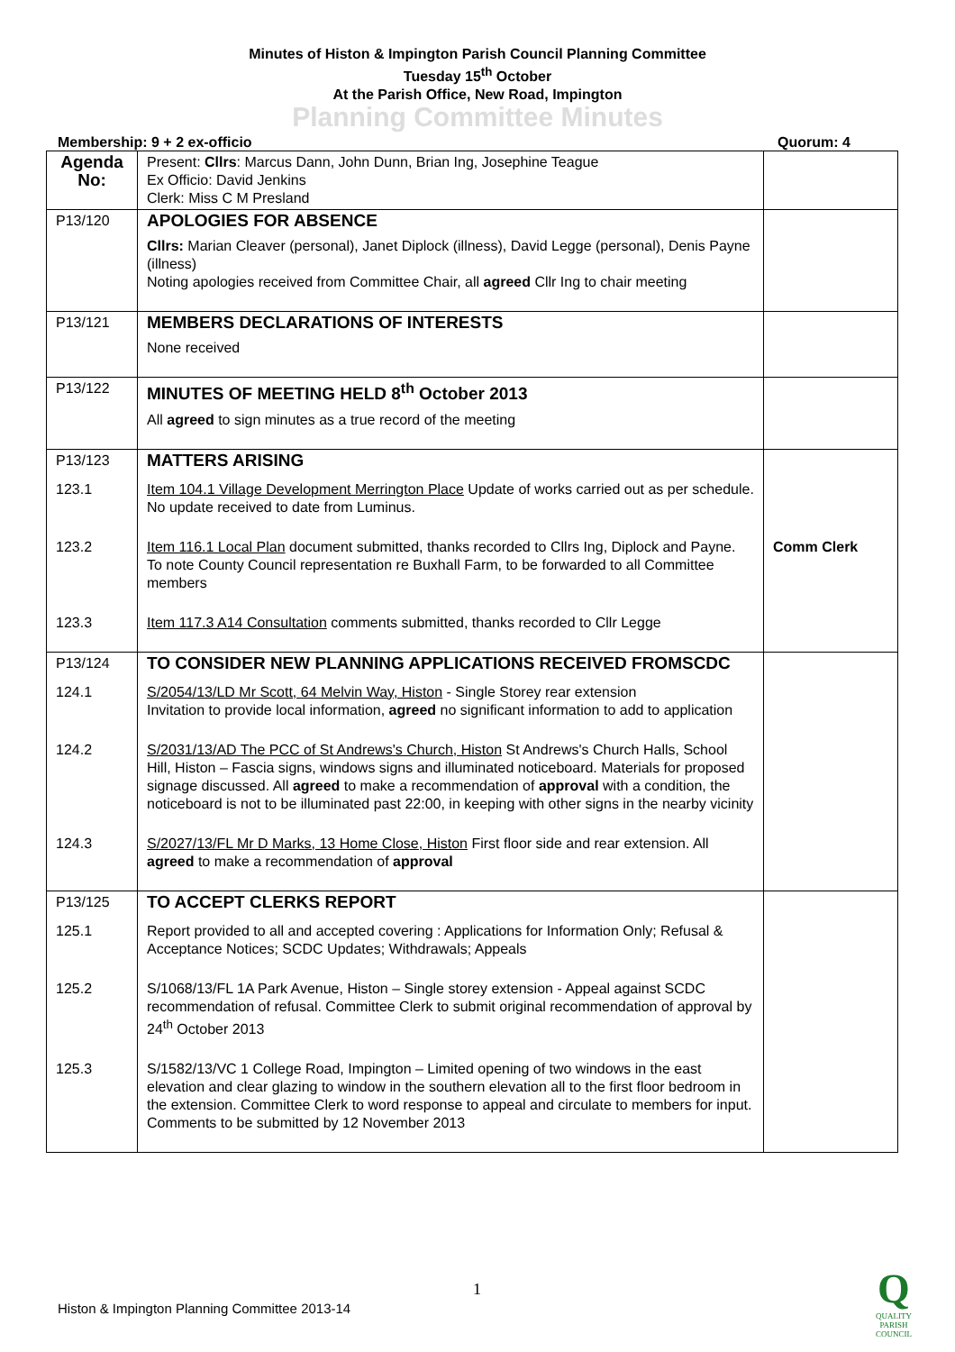Minutes of Histon & Impington Parish Council Planning Committee
Tuesday 15<sup>th</sup> October
At the Parish Office, New Road, Impington
Planning Committee Minutes
Membership: 9 + 2 ex-officio Quorum: 4
| Agenda No: | Present: Cllrs : Marcus Dann, John Dunn, Brian Ing, Josephine Teague Ex Officio: David Jenkins Clerk: Miss C M Presland | |
| P13/120 | APOLOGIES FOR ABSENCE Cllrs: Marian Cleaver (personal), Janet Diplock (illness), David Legge (personal), Denis Payne (illness) Noting apologies received from Committee Chair, all agreed Cllr Ing to chair meeting | |
| P13/121 | MEMBERS DECLARATIONS OF INTERESTS None received | |
| P13/122 | MINUTES OF MEETING HELD 8<sup>th</sup> October 2013 All agreed to sign minutes as a true record of the meeting | |
| P13/123 | MATTERS ARISING | |
| 123.1 | Item 104.1 Village Development Merrington Place Update of works carried out as per schedule. No update received to date from Luminus. | |
| 123.2 | Item 116.1 Local Plan document submitted, thanks recorded to Cllrs Ing, Diplock and Payne. To note County Council representation re Buxhall Farm, to be forwarded to all Committee members | Comm Clerk |
| 123.3 | Item 117.3 A14 Consultation comments submitted, thanks recorded to Cllr Legge | |
| P13/124 | TO CONSIDER NEW PLANNING APPLICATIONS RECEIVED FROMSCDC | |
| 124.1 | S/2054/13/LD Mr Scott, 64 Melvin Way, Histon - Single Storey rear extension Invitation to provide local information, agreed no significant information to add to application | |
| 124.2 | S/2031/13/AD The PCC of St Andrews's Church, Histon St Andrews's Church Halls, School Hill, Histon – Fascia signs, windows signs and illuminated noticeboard. Materials for proposed signage discussed. All agreed to make a recommendation of approval with a condition, the noticeboard is not to be illuminated past 22:00, in keeping with other signs in the nearby vicinity | |
| 124.3 | S/2027/13/FL Mr D Marks, 13 Home Close, Histon First floor side and rear extension. All agreed to make a recommendation of approval | |
| P13/125 | TO ACCEPT CLERKS REPORT | |
| 125.1 | Report provided to all and accepted covering : Applications for Information Only; Refusal & Acceptance Notices; SCDC Updates; Withdrawals; Appeals | |
| 125.2 | S/1068/13/FL 1A Park Avenue, Histon – Single storey extension - Appeal against SCDC recommendation of refusal. Committee Clerk to submit original recommendation of approval by 24<sup>th</sup> October 2013 | |
| 125.3 | S/1582/13/VC 1 College Road, Impington – Limited opening of two windows in the east elevation and clear glazing to window in the southern elevation all to the first floor bedroom in the extension. Committee Clerk to word response to appeal and circulate to members for input. Comments to be submitted by 12 November 2013 | |
1
Histon & Impington Planning Committee 2013-14
Q
QUALITY
PARISH
COUNCIL